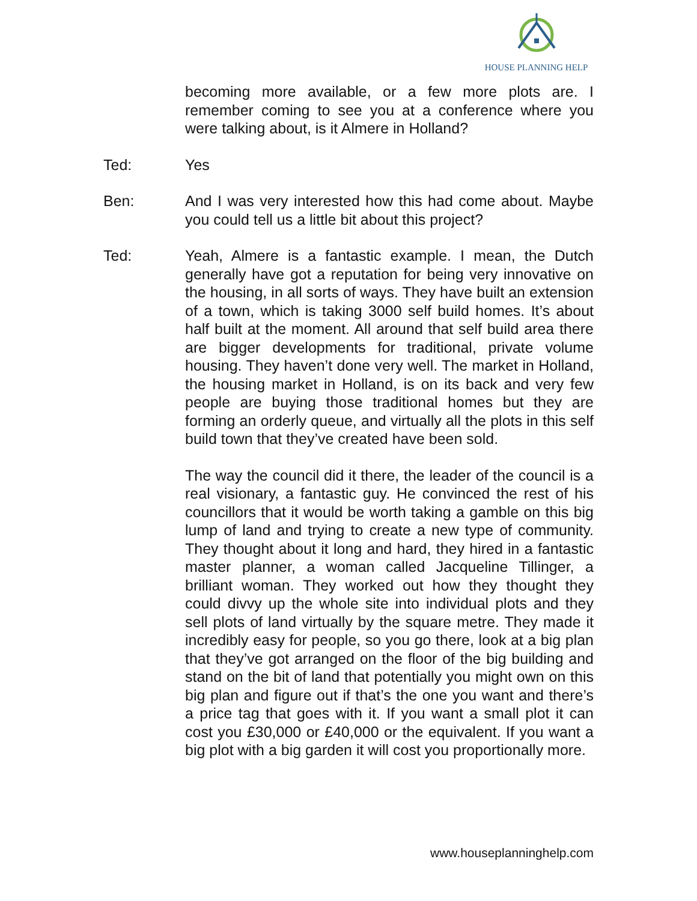HOUSE PLANNING HELP
becoming more available, or a few more plots are. I remember coming to see you at a conference where you were talking about, is it Almere in Holland?
Ted: Yes
Ben: And I was very interested how this had come about. Maybe you could tell us a little bit about this project?
Ted: Yeah, Almere is a fantastic example. I mean, the Dutch generally have got a reputation for being very innovative on the housing, in all sorts of ways. They have built an extension of a town, which is taking 3000 self build homes. It’s about half built at the moment. All around that self build area there are bigger developments for traditional, private volume housing. They haven’t done very well. The market in Holland, the housing market in Holland, is on its back and very few people are buying those traditional homes but they are forming an orderly queue, and virtually all the plots in this self build town that they’ve created have been sold.
The way the council did it there, the leader of the council is a real visionary, a fantastic guy. He convinced the rest of his councillors that it would be worth taking a gamble on this big lump of land and trying to create a new type of community. They thought about it long and hard, they hired in a fantastic master planner, a woman called Jacqueline Tillinger, a brilliant woman. They worked out how they thought they could divvy up the whole site into individual plots and they sell plots of land virtually by the square metre. They made it incredibly easy for people, so you go there, look at a big plan that they’ve got arranged on the floor of the big building and stand on the bit of land that potentially you might own on this big plan and figure out if that’s the one you want and there’s a price tag that goes with it. If you want a small plot it can cost you £30,000 or £40,000 or the equivalent. If you want a big plot with a big garden it will cost you proportionally more.
www.houseplanninghelp.com